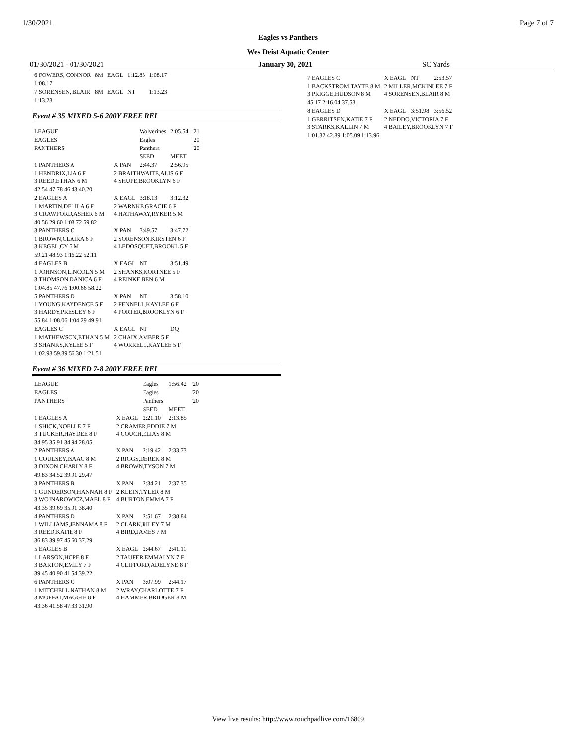1/30/2021 Page 7 of 7
Eagles vs Panthers
Wes Deist Aquatic Center
01/30/2021 - 01/30/2021 January 30, 2021 SC Yards
| 6 FOWERS, CONNOR | 8M | EAGL | 1:12.83 | 1:08.17 |
| 1:08.17 | | | | |
| 7 SORENSEN, BLAIR | 8M | EAGL | NT | 1:13.23 |
| 1:13.23 | | | | |
Event # 35 MIXED 5-6 200Y FREE REL
| LEAGUE | | | Wolverines | 2:05.54 | '21 |
| EAGLES | | | Eagles | | '20 |
| PANTHERS | | | Panthers | | '20 |
| | | | SEED | MEET | |
| 1 PANTHERS A | | X PAN | 2:44.37 | 2:56.95 | |
| 1 HENDRIX,LIA 6 F 3 REED,ETHAN 6 M | | 2 BRAITHWAITE,ALIS 6 F 4 SHUPE,BROOKLYN 6 F | | | |
| 42.54 47.78 46.43 40.20 | | | | | |
| 2 EAGLES A | | X EAGL | 3:18.13 | 3:12.32 | |
| 1 MARTIN,DELILA 6 F 3 CRAWFORD,ASHER 6 M | | 2 WARNKE,GRACIE 6 F 4 HATHAWAY,RYKER 5 M | | | |
| 40.56 29.60 1:03.72 59.82 | | | | | |
| 3 PANTHERS C | | X PAN | 3:49.57 | 3:47.72 | |
| 1 BROWN,CLAIRA 6 F 3 KEGEL,CY 5 M | | 2 SORENSON,KIRSTEN 6 F 4 LEDOSQUET,BROOKL 5 F | | | |
| 59.21 48.93 1:16.22 52.11 | | | | | |
| 4 EAGLES B | | X EAGL | NT | 3:51.49 | |
| 1 JOHNSON,LINCOLN 5 M 3 THOMSON,DANICA 6 F | | 2 SHANKS,KORTNEE 5 F 4 REINKE,BEN 6 M | | | |
| 1:04.85 47.76 1:00.66 58.22 | | | | | |
| 5 PANTHERS D | | X PAN | NT | 3:58.10 | |
| 1 YOUNG,KAYDENCE 5 F 3 HARDY,PRESLEY 6 F | | 2 FENNELL,KAYLEE 6 F 4 PORTER,BROOKLYN 6 F | | | |
| 55.84 1:08.06 1:04.29 49.91 | | | | | |
| EAGLES C | | X EAGL | NT | DQ | |
| 1 MATHEWSON,ETHAN 5 M 3 SHANKS,KYLEE 5 F | | 2 CHAIX,AMBER 5 F 4 WORRELL,KAYLEE 5 F | | | |
| 1:02.93 59.39 56.30 1:21.51 | | | | | |
Event # 36 MIXED 7-8 200Y FREE REL
| LEAGUE | | | Eagles | 1:56.42 | '20 |
| EAGLES | | | Eagles | | '20 |
| PANTHERS | | | Panthers | | '20 |
| | | | SEED | MEET | |
| 1 EAGLES A | | X EAGL | 2:21.10 | 2:13.85 | |
| 1 SHICK,NOELLE 7 F 3 TUCKER,HAYDEE 8 F | | 2 CRAMER,EDDIE 7 M 4 COUCH,ELIAS 8 M | | | |
| 34.95 35.91 34.94 28.05 | | | | | |
| 2 PANTHERS A | | X PAN | 2:19.42 | 2:33.73 | |
| 1 COULSEY,ISAAC 8 M 3 DIXON,CHARLY 8 F | | 2 RIGGS,DEREK 8 M 4 BROWN,TYSON 7 M | | | |
| 49.83 34.52 39.91 29.47 | | | | | |
| 3 PANTHERS B | | X PAN | 2:34.21 | 2:37.35 | |
| 1 GUNDERSON,HANNAH 8 F 3 WOJNAROWICZ,MAEL 8 F | | 2 KLEIN,TYLER 8 M 4 BURTON,EMMA 7 F | | | |
| 43.35 39.69 35.91 38.40 | | | | | |
| 4 PANTHERS D | | X PAN | 2:51.67 | 2:38.84 | |
| 1 WILLIAMS,JENNAMA 8 F 3 REED,KATIE 8 F | | 2 CLARK,RILEY 7 M 4 BIRD,JAMES 7 M | | | |
| 36.83 39.97 45.60 37.29 | | | | | |
| 5 EAGLES B | | X EAGL | 2:44.67 | 2:41.11 | |
| 1 LARSON,HOPE 8 F 3 BARTON,EMILY 7 F | | 2 TAUFER,EMMALYN 7 F 4 CLIFFORD,ADELYNE 8 F | | | |
| 39.45 40.90 41.54 39.22 | | | | | |
| 6 PANTHERS C | | X PAN | 3:07.99 | 2:44.17 | |
| 1 MITCHELL,NATHAN 8 M 3 MOFFAT,MAGGIE 8 F | | 2 WRAY,CHARLOTTE 7 F 4 HAMMER,BRIDGER 8 M | | | |
| 43.36 41.58 47.33 31.90 | | | | | |
| 7 EAGLES C | | X EAGL | NT | 2:53.57 |
| 1 BACKSTROM,TAYTE 8 M 3 PRIGGE,HUDSON 8 M | | 2 MILLER,MCKINLEE 7 F 4 SORENSEN,BLAIR 8 M | | |
| 45.17 2:16.04 37.53 | | | | |
| 8 EAGLES D | | X EAGL | 3:51.98 | 3:56.52 |
| 1 GERRITSEN,KATIE 7 F 3 STARKS,KALLIN 7 M | | 2 NEDDO,VICTORIA 7 F 4 BAILEY,BROOKLYN 7 F | | |
| 1:01.32 42.89 1:05.09 1:13.96 | | | | |
View live results: http://www.touchpadlive.com/16809